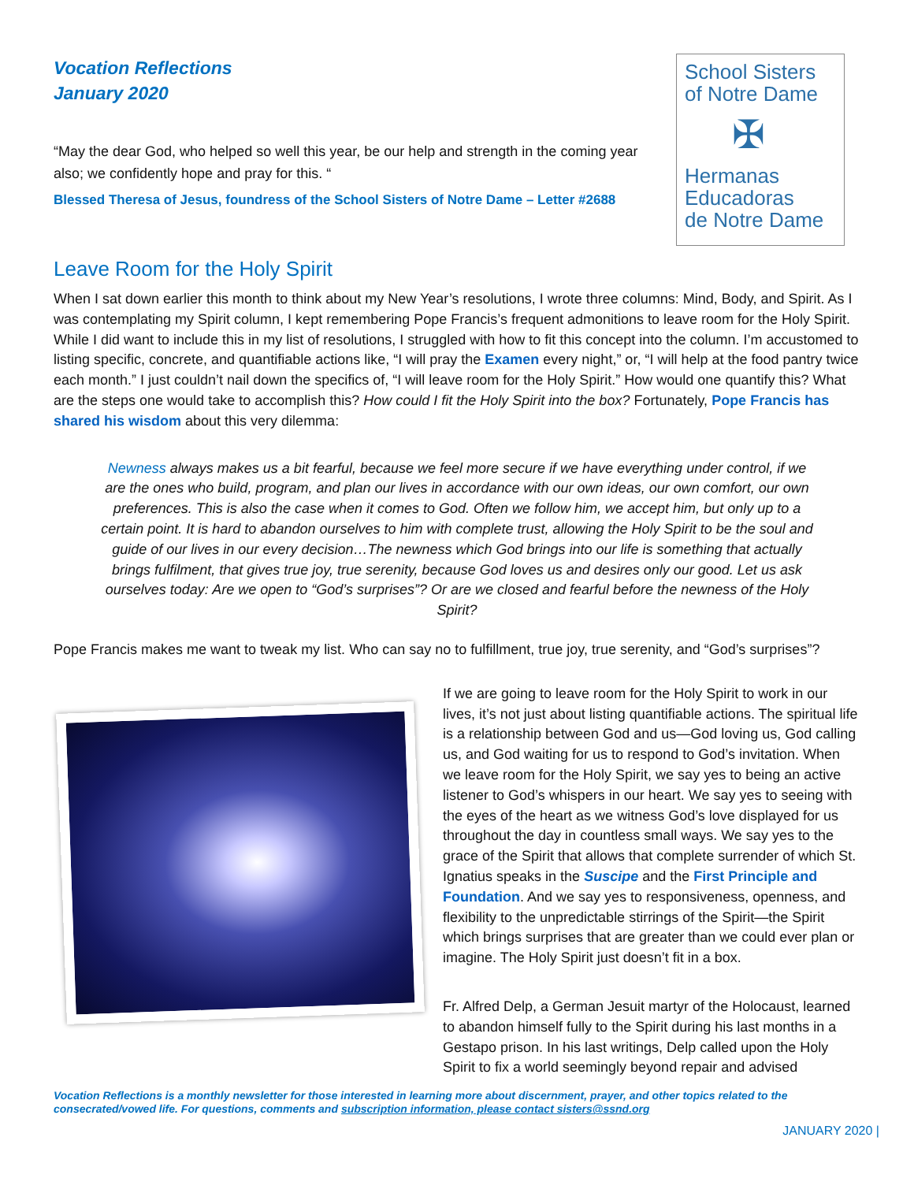Vocation Reflections
January 2020
“May the dear God, who helped so well this year, be our help and strength in the coming year also; we confidently hope and pray for this. “
Blessed Theresa of Jesus, foundress of the School Sisters of Notre Dame – Letter #2688
School Sisters
of Notre Dame
✠
Hermanas
Educadoras
de Notre Dame
Leave Room for the Holy Spirit
When I sat down earlier this month to think about my New Year’s resolutions, I wrote three columns: Mind, Body, and Spirit. As I was contemplating my Spirit column, I kept remembering Pope Francis’s frequent admonitions to leave room for the Holy Spirit. While I did want to include this in my list of resolutions, I struggled with how to fit this concept into the column. I’m accustomed to listing specific, concrete, and quantifiable actions like, “I will pray the Examen every night,” or, “I will help at the food pantry twice each month.” I just couldn’t nail down the specifics of, “I will leave room for the Holy Spirit.” How would one quantify this? What are the steps one would take to accomplish this? How could I fit the Holy Spirit into the box? Fortunately, Pope Francis has shared his wisdom about this very dilemma:
Newness always makes us a bit fearful, because we feel more secure if we have everything under control, if we are the ones who build, program, and plan our lives in accordance with our own ideas, our own comfort, our own preferences. This is also the case when it comes to God. Often we follow him, we accept him, but only up to a certain point. It is hard to abandon ourselves to him with complete trust, allowing the Holy Spirit to be the soul and guide of our lives in our every decision…The newness which God brings into our life is something that actually brings fulfilment, that gives true joy, true serenity, because God loves us and desires only our good. Let us ask ourselves today: Are we open to “God’s surprises”? Or are we closed and fearful before the newness of the Holy Spirit?
Pope Francis makes me want to tweak my list. Who can say no to fulfillment, true joy, true serenity, and “God’s surprises”?
If we are going to leave room for the Holy Spirit to work in our lives, it’s not just about listing quantifiable actions. The spiritual life is a relationship between God and us—God loving us, God calling us, and God waiting for us to respond to God’s invitation. When we leave room for the Holy Spirit, we say yes to being an active listener to God’s whispers in our heart. We say yes to seeing with the eyes of the heart as we witness God’s love displayed for us throughout the day in countless small ways. We say yes to the grace of the Spirit that allows that complete surrender of which St. Ignatius speaks in the Suscipe and the First Principle and Foundation. And we say yes to responsiveness, openness, and flexibility to the unpredictable stirrings of the Spirit—the Spirit which brings surprises that are greater than we could ever plan or imagine. The Holy Spirit just doesn’t fit in a box.
Fr. Alfred Delp, a German Jesuit martyr of the Holocaust, learned to abandon himself fully to the Spirit during his last months in a Gestapo prison. In his last writings, Delp called upon the Holy Spirit to fix a world seemingly beyond repair and advised
Vocation Reflections is a monthly newsletter for those interested in learning more about discernment, prayer, and other topics related to the consecrated/vowed life. For questions, comments and subscription information, please contact sisters@ssnd.org
JANUARY 2020 |